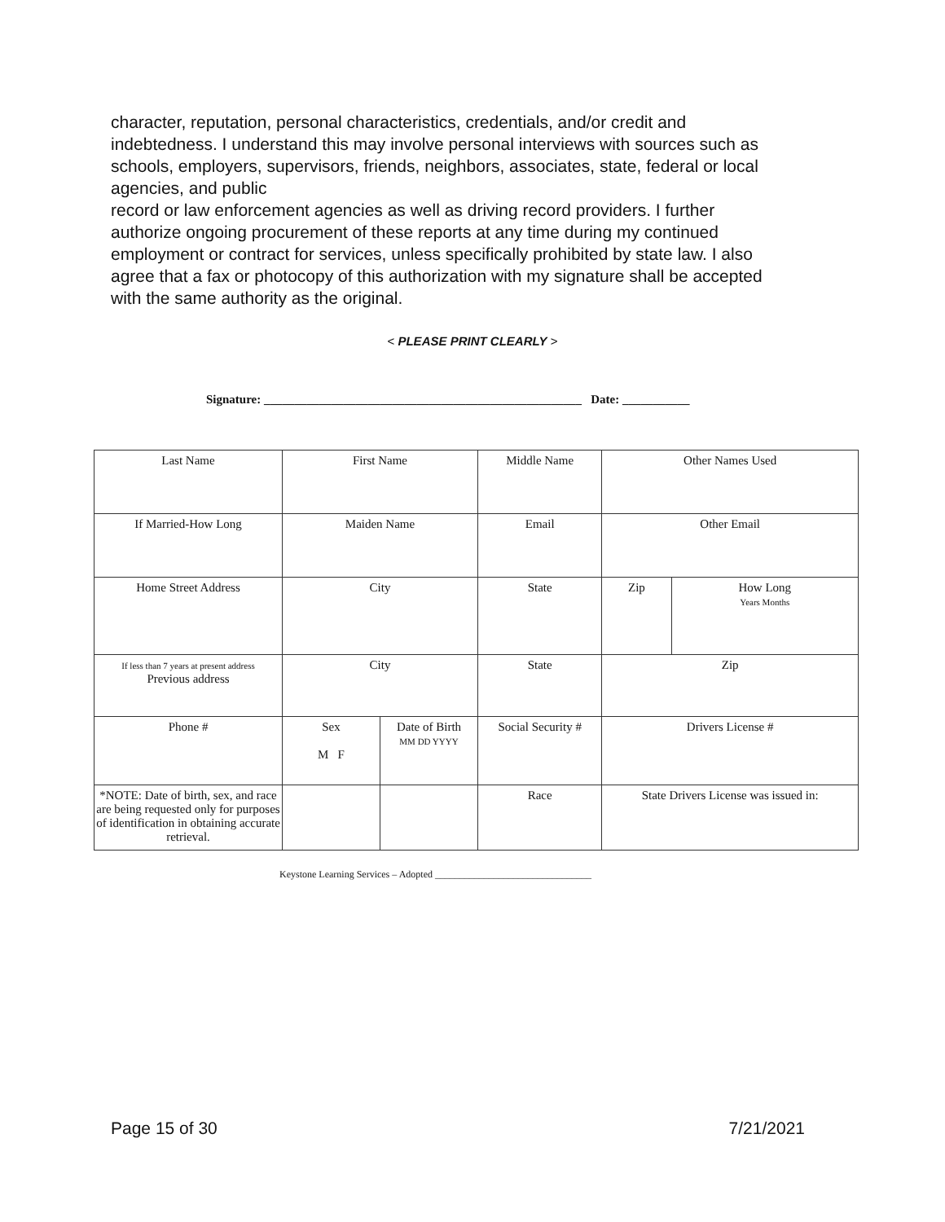character, reputation, personal characteristics, credentials, and/or credit and indebtedness. I understand this may involve personal interviews with sources such as schools, employers, supervisors, friends, neighbors, associates, state, federal or local agencies, and public
record or law enforcement agencies as well as driving record providers. I further authorize ongoing procurement of these reports at any time during my continued employment or contract for services, unless specifically prohibited by state law. I also agree that a fax or photocopy of this authorization with my signature shall be accepted with the same authority as the original.
< PLEASE PRINT CLEARLY >
Signature: ____________________________________________________ Date: ___________
| Last Name | First Name | | Middle Name | Other Names Used | |
| If Married-How Long | Maiden Name | | Email | Other Email | |
| Home Street Address | City | | State | Zip | How Long Years Months |
| If less than 7 years at present address Previous address | City | | State | Zip | |
| Phone # | Sex M F | Date of Birth MM DD YYYY | Social Security # | Drivers License # | |
| *NOTE: Date of birth, sex, and race are being requested only for purposes of identification in obtaining accurate retrieval. | | | Race | State Drivers License was issued in: | |
Keystone Learning Services – Adopted ________________________________
Page 15 of 30 7/21/2021